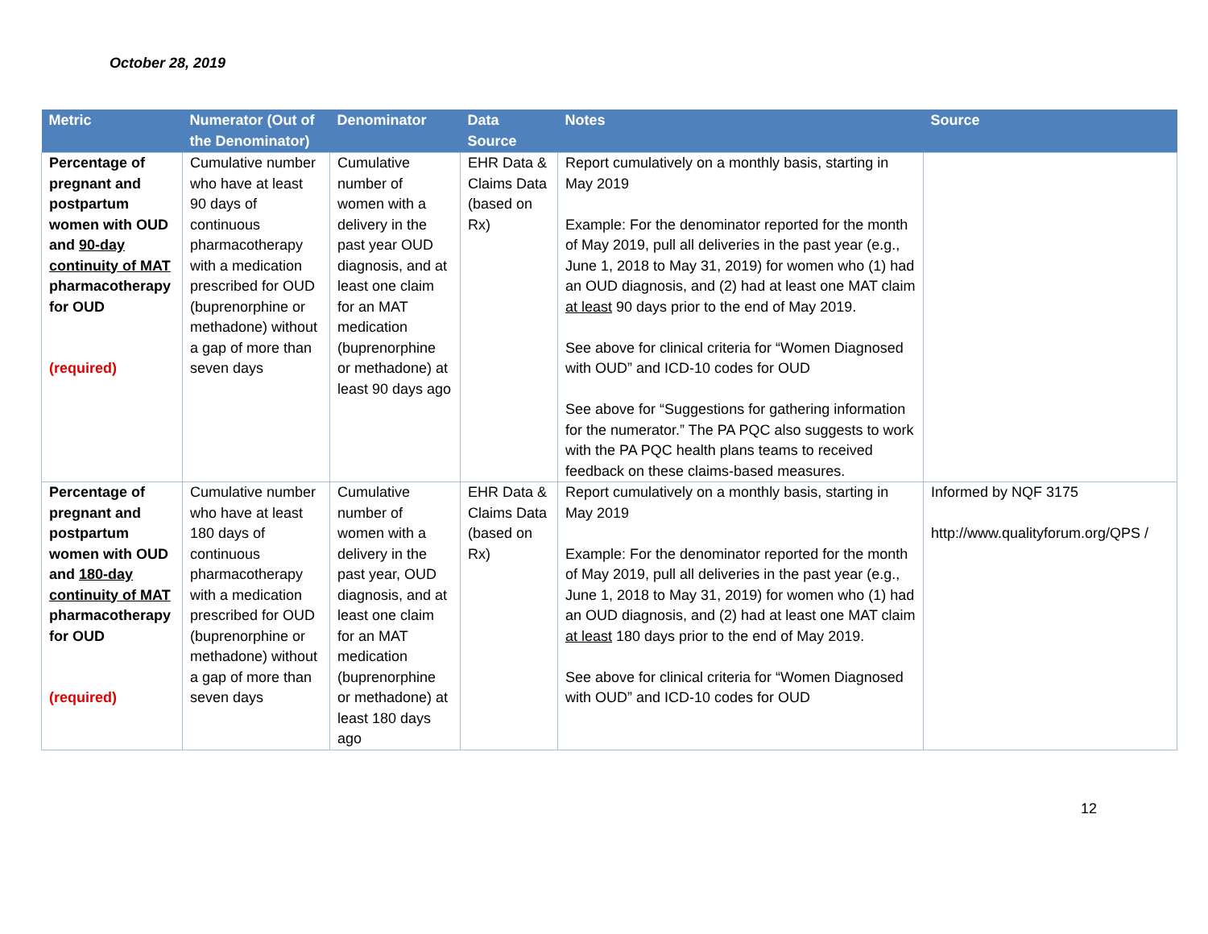October 28, 2019
| Metric | Numerator (Out of the Denominator) | Denominator | Data Source | Notes | Source |
| --- | --- | --- | --- | --- | --- |
| Percentage of pregnant and postpartum women with OUD and 90-day continuity of MAT pharmacotherapy for OUD (required) | Cumulative number who have at least 90 days of continuous pharmacotherapy with a medication prescribed for OUD (buprenorphine or methadone) without a gap of more than seven days | Cumulative number of women with a delivery in the past year OUD diagnosis, and at least one claim for an MAT medication (buprenorphine or methadone) at least 90 days ago | EHR Data & Claims Data (based on Rx) | Report cumulatively on a monthly basis, starting in May 2019 Example: For the denominator reported for the month of May 2019, pull all deliveries in the past year (e.g., June 1, 2018 to May 31, 2019) for women who (1) had an OUD diagnosis, and (2) had at least one MAT claim at least 90 days prior to the end of May 2019. See above for clinical criteria for “Women Diagnosed with OUD” and ICD-10 codes for OUD See above for “Suggestions for gathering information for the numerator.” The PA PQC also suggests to work with the PA PQC health plans teams to received feedback on these claims-based measures. | |
| Percentage of pregnant and postpartum women with OUD and 180-day continuity of MAT pharmacotherapy for OUD (required) | Cumulative number who have at least 180 days of continuous pharmacotherapy with a medication prescribed for OUD (buprenorphine or methadone) without a gap of more than seven days | Cumulative number of women with a delivery in the past year, OUD diagnosis, and at least one claim for an MAT medication (buprenorphine or methadone) at least 180 days ago | EHR Data & Claims Data (based on Rx) | Report cumulatively on a monthly basis, starting in May 2019 Example: For the denominator reported for the month of May 2019, pull all deliveries in the past year (e.g., June 1, 2018 to May 31, 2019) for women who (1) had an OUD diagnosis, and (2) had at least one MAT claim at least 180 days prior to the end of May 2019. See above for clinical criteria for “Women Diagnosed with OUD” and ICD-10 codes for OUD | Informed by NQF 3175 http://www.qualityforum.org/QPS / |
12